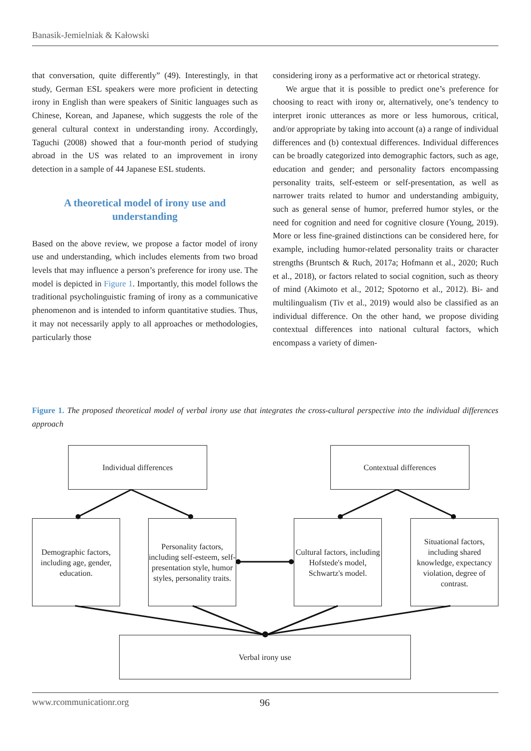Banasik-Jemielniak & Kałowski
that conversation, quite differently” (49). Interestingly, in that study, German ESL speakers were more proficient in detecting irony in English than were speakers of Sinitic languages such as Chinese, Korean, and Japanese, which suggests the role of the general cultural context in understanding irony. Accordingly, Taguchi (2008) showed that a four-month period of studying abroad in the US was related to an improvement in irony detection in a sample of 44 Japanese ESL students.
A theoretical model of irony use and understanding
Based on the above review, we propose a factor model of irony use and understanding, which includes elements from two broad levels that may influence a person’s preference for irony use. The model is depicted in Figure 1. Importantly, this model follows the traditional psycholinguistic framing of irony as a communicative phenomenon and is intended to inform quantitative studies. Thus, it may not necessarily apply to all approaches or methodologies, particularly those
considering irony as a performative act or rhetorical strategy.
We argue that it is possible to predict one’s preference for choosing to react with irony or, alternatively, one’s tendency to interpret ironic utterances as more or less humorous, critical, and/or appropriate by taking into account (a) a range of individual differences and (b) contextual differences. Individual differences can be broadly categorized into demographic factors, such as age, education and gender; and personality factors encompassing personality traits, self-esteem or self-presentation, as well as narrower traits related to humor and understanding ambiguity, such as general sense of humor, preferred humor styles, or the need for cognition and need for cognitive closure (Young, 2019). More or less fine-grained distinctions can be considered here, for example, including humor-related personality traits or character strengths (Bruntsch & Ruch, 2017a; Hofmann et al., 2020; Ruch et al., 2018), or factors related to social cognition, such as theory of mind (Akimoto et al., 2012; Spotorno et al., 2012). Bi- and multilingualism (Tiv et al., 2019) would also be classified as an individual difference. On the other hand, we propose dividing contextual differences into national cultural factors, which encompass a variety of dimen-
Figure 1. The proposed theoretical model of verbal irony use that integrates the cross-cultural perspective into the individual differences approach
Individual differences Contextual differences
Demographic factors, including age, gender, education.
Personality factors, including self-esteem, self-presentation style, humor styles, personality traits.
Cultural factors, including Hofstede's model, Schwartz's model.
Situational factors, including shared knowledge, expectancy violation, degree of contrast.
Verbal irony use
www.rcommunicationr.org 96